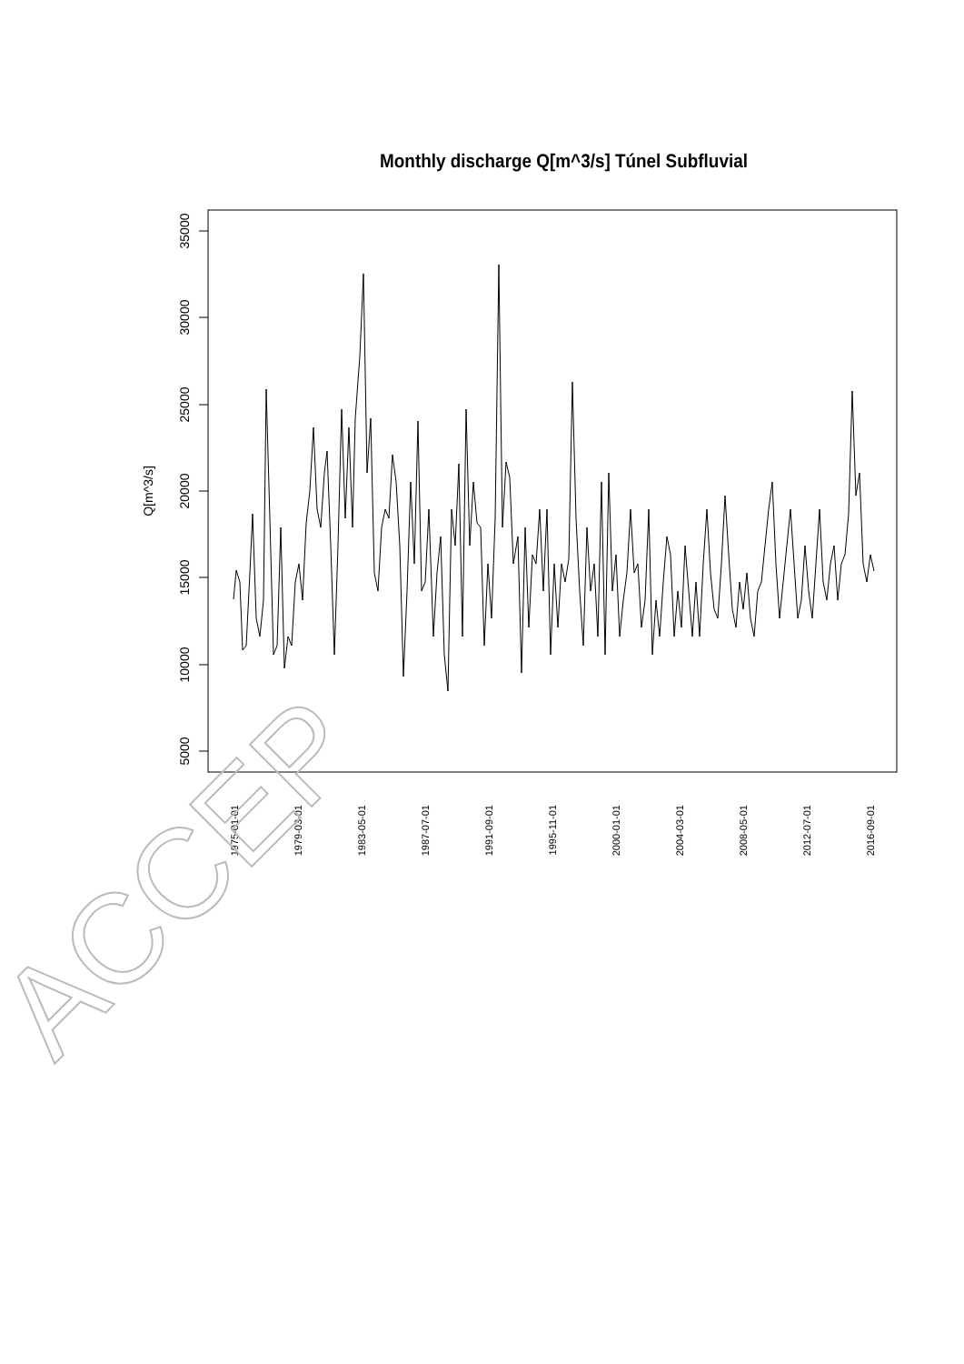Monthly discharge Q[m^3/s] Túnel Subfluvial
35000
30000
25000
20000
15000
10000
5000
Q[m^3/s]
1975-01-01
1979-03-01
1983-05-01
1987-07-01
1991-09-01
1995-11-01
2000-01-01
2004-03-01
2008-05-01
2012-07-01
2016-09-01
ACCEP